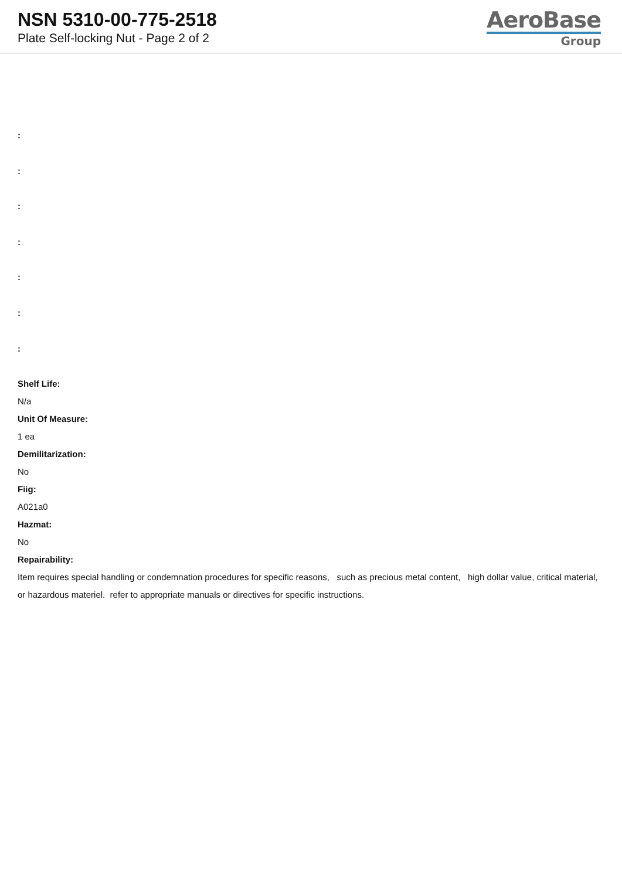NSN 5310-00-775-2518
Plate Self-locking Nut - Page 2 of 2
AeroBase
Group
:
:
:
:
:
:
:
Shelf Life:
N/a
Unit Of Measure:
1 ea
Demilitarization:
No
Fiig:
A021a0
Hazmat:
No
Repairability:
Item requires special handling or condemnation procedures for specific reasons, such as precious metal content, high dollar value, critical material, or hazardous materiel. refer to appropriate manuals or directives for specific instructions.